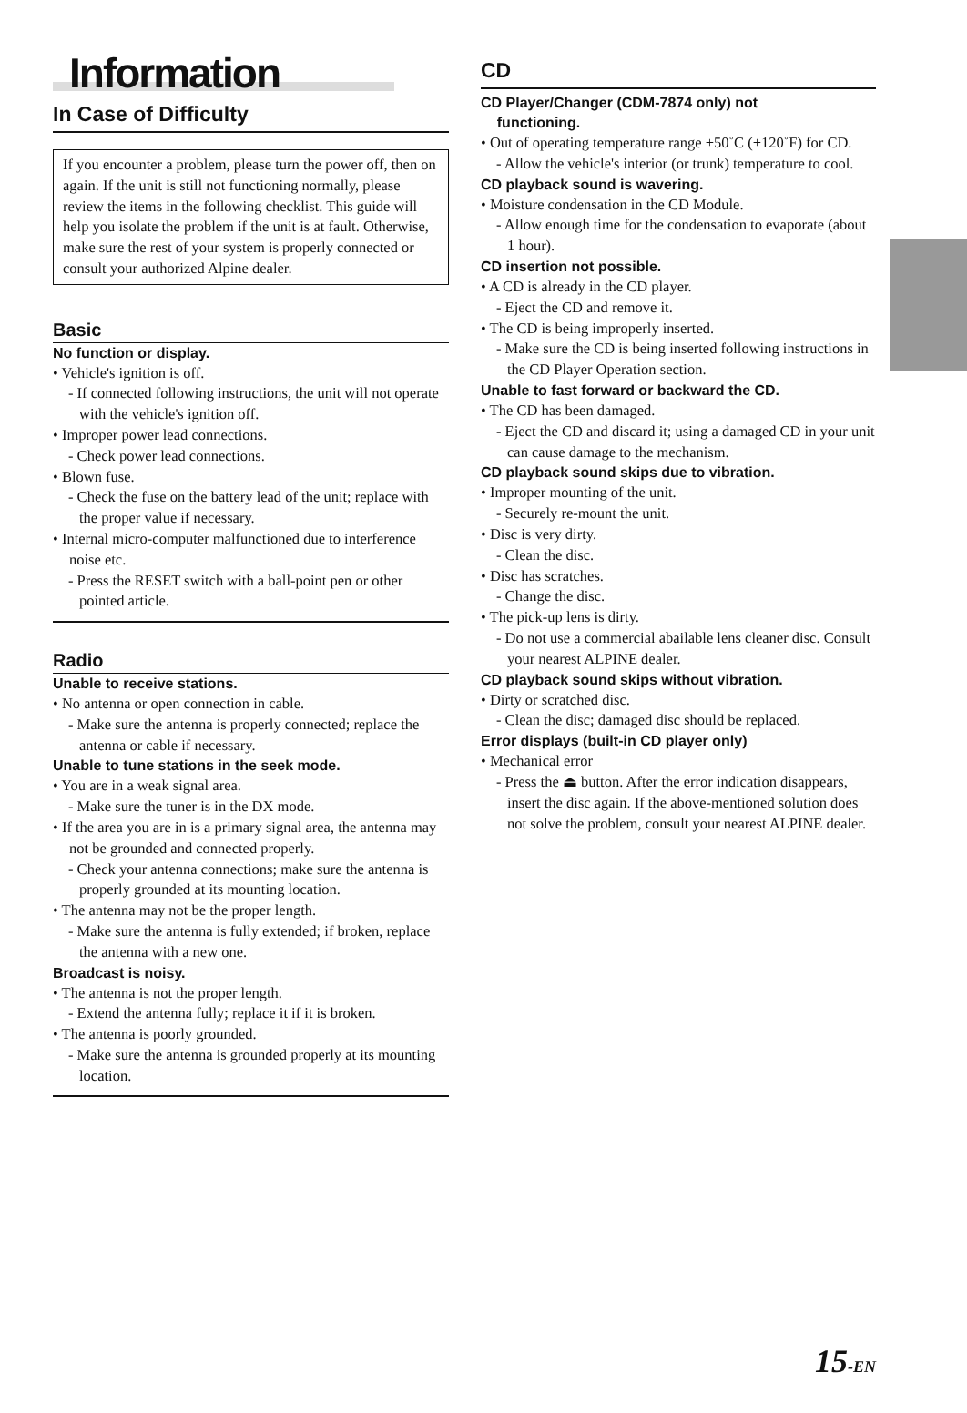Information
In Case of Difficulty
If you encounter a problem, please turn the power off, then on again. If the unit is still not functioning normally, please review the items in the following checklist. This guide will help you isolate the problem if the unit is at fault. Otherwise, make sure the rest of your system is properly connected or consult your authorized Alpine dealer.
Basic
No function or display.
• Vehicle's ignition is off.
- If connected following instructions, the unit will not operate with the vehicle's ignition off.
• Improper power lead connections.
- Check power lead connections.
• Blown fuse.
- Check the fuse on the battery lead of the unit; replace with the proper value if necessary.
• Internal micro-computer malfunctioned due to interference noise etc.
- Press the RESET switch with a ball-point pen or other pointed article.
Radio
Unable to receive stations.
• No antenna or open connection in cable.
- Make sure the antenna is properly connected; replace the antenna or cable if necessary.
Unable to tune stations in the seek mode.
• You are in a weak signal area.
- Make sure the tuner is in the DX mode.
• If the area you are in is a primary signal area, the antenna may not be grounded and connected properly.
- Check your antenna connections; make sure the antenna is properly grounded at its mounting location.
• The antenna may not be the proper length.
- Make sure the antenna is fully extended; if broken, replace the antenna with a new one.
Broadcast is noisy.
• The antenna is not the proper length.
- Extend the antenna fully; replace it if it is broken.
• The antenna is poorly grounded.
- Make sure the antenna is grounded properly at its mounting location.
CD
CD Player/Changer (CDM-7874 only) not
functioning.
• Out of operating temperature range +50˚C (+120˚F) for CD.
- Allow the vehicle's interior (or trunk) temperature to cool.
CD playback sound is wavering.
• Moisture condensation in the CD Module.
- Allow enough time for the condensation to evaporate (about 1 hour).
CD insertion not possible.
• A CD is already in the CD player.
- Eject the CD and remove it.
• The CD is being improperly inserted.
- Make sure the CD is being inserted following instructions in the CD Player Operation section.
Unable to fast forward or backward the CD.
• The CD has been damaged.
- Eject the CD and discard it; using a damaged CD in your unit can cause damage to the mechanism.
CD playback sound skips due to vibration.
• Improper mounting of the unit.
- Securely re-mount the unit.
• Disc is very dirty.
- Clean the disc.
• Disc has scratches.
- Change the disc.
• The pick-up lens is dirty.
- Do not use a commercial abailable lens cleaner disc. Consult your nearest ALPINE dealer.
CD playback sound skips without vibration.
• Dirty or scratched disc.
- Clean the disc; damaged disc should be replaced.
Error displays (built-in CD player only)
• Mechanical error
- Press the ⏏ button. After the error indication disappears, insert the disc again. If the above-mentioned solution does not solve the problem, consult your nearest ALPINE dealer.
15-EN